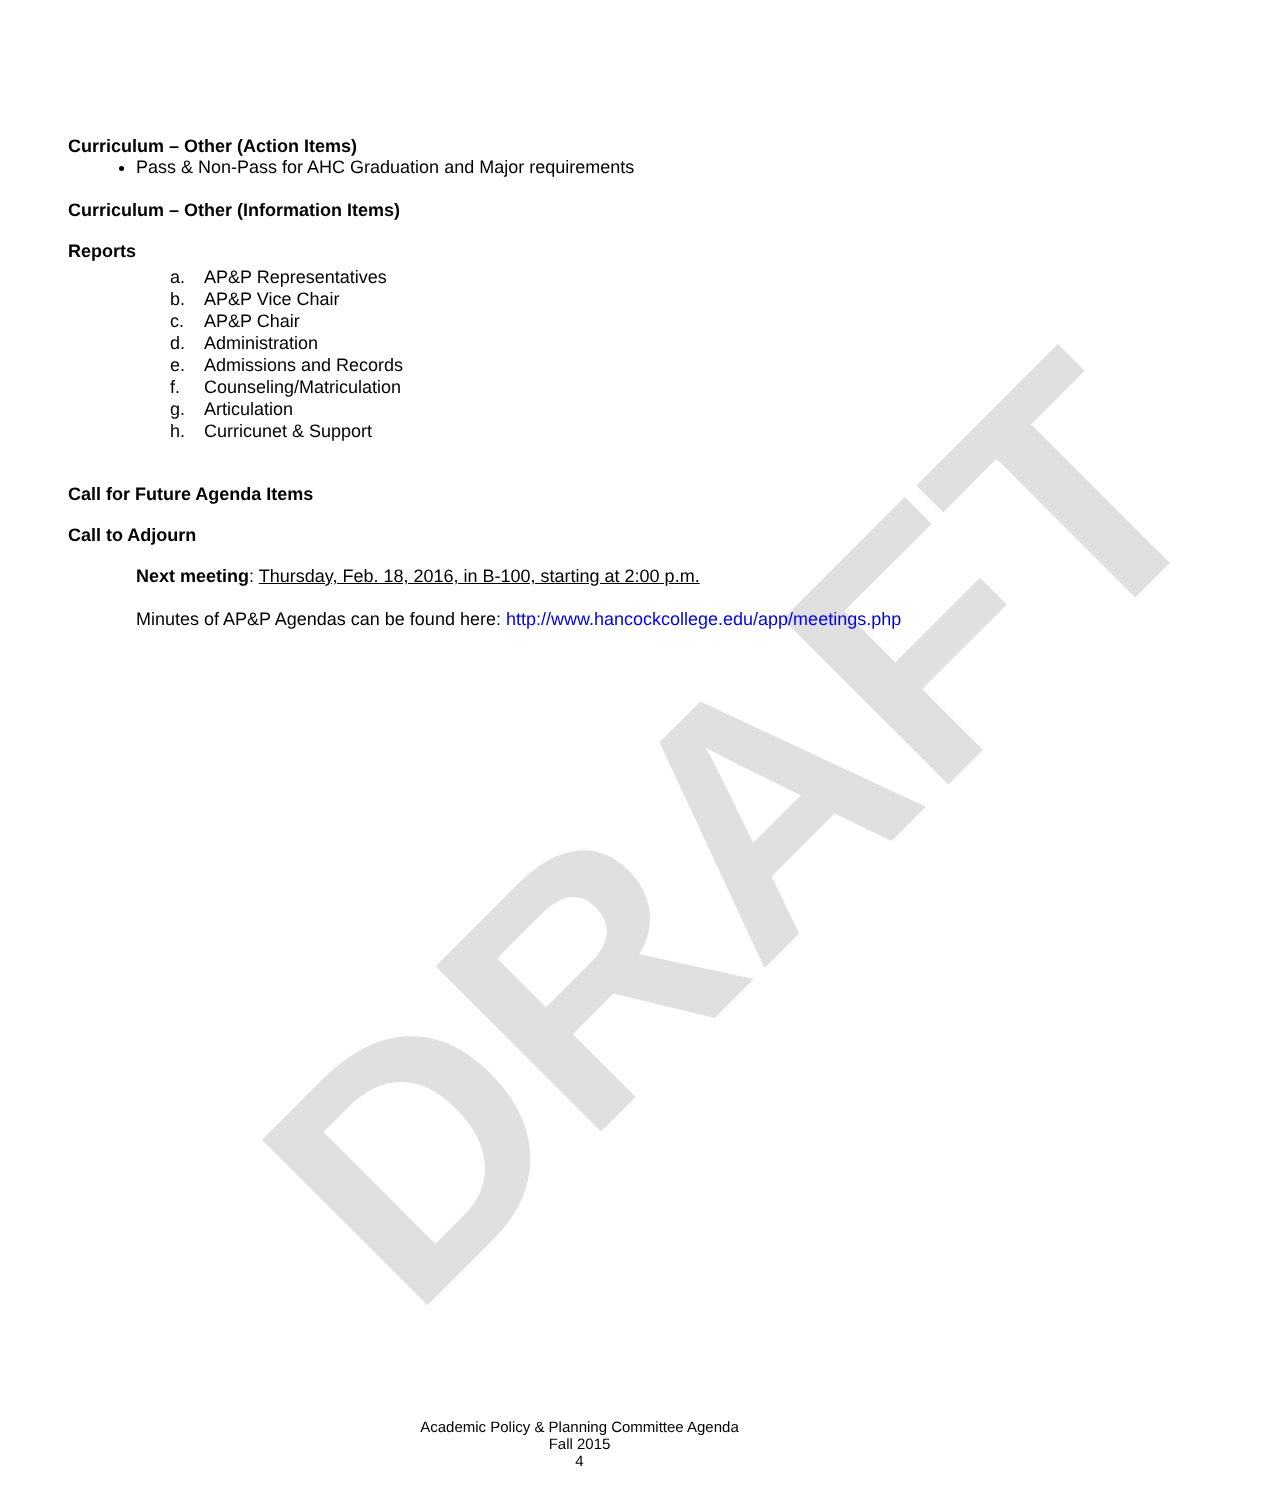DRAFT
Curriculum – Other (Action Items)
Pass & Non-Pass for AHC Graduation and Major requirements
Curriculum – Other (Information Items)
Reports
a. AP&P Representatives
b. AP&P Vice Chair
c. AP&P Chair
d. Administration
e. Admissions and Records
f. Counseling/Matriculation
g. Articulation
h. Curricunet & Support
Call for Future Agenda Items
Call to Adjourn
Next meeting: Thursday, Feb. 18, 2016, in B-100, starting at 2:00 p.m.
Minutes of AP&P Agendas can be found here: http://www.hancockcollege.edu/app/meetings.php
Academic Policy & Planning Committee Agenda
Fall 2015
4